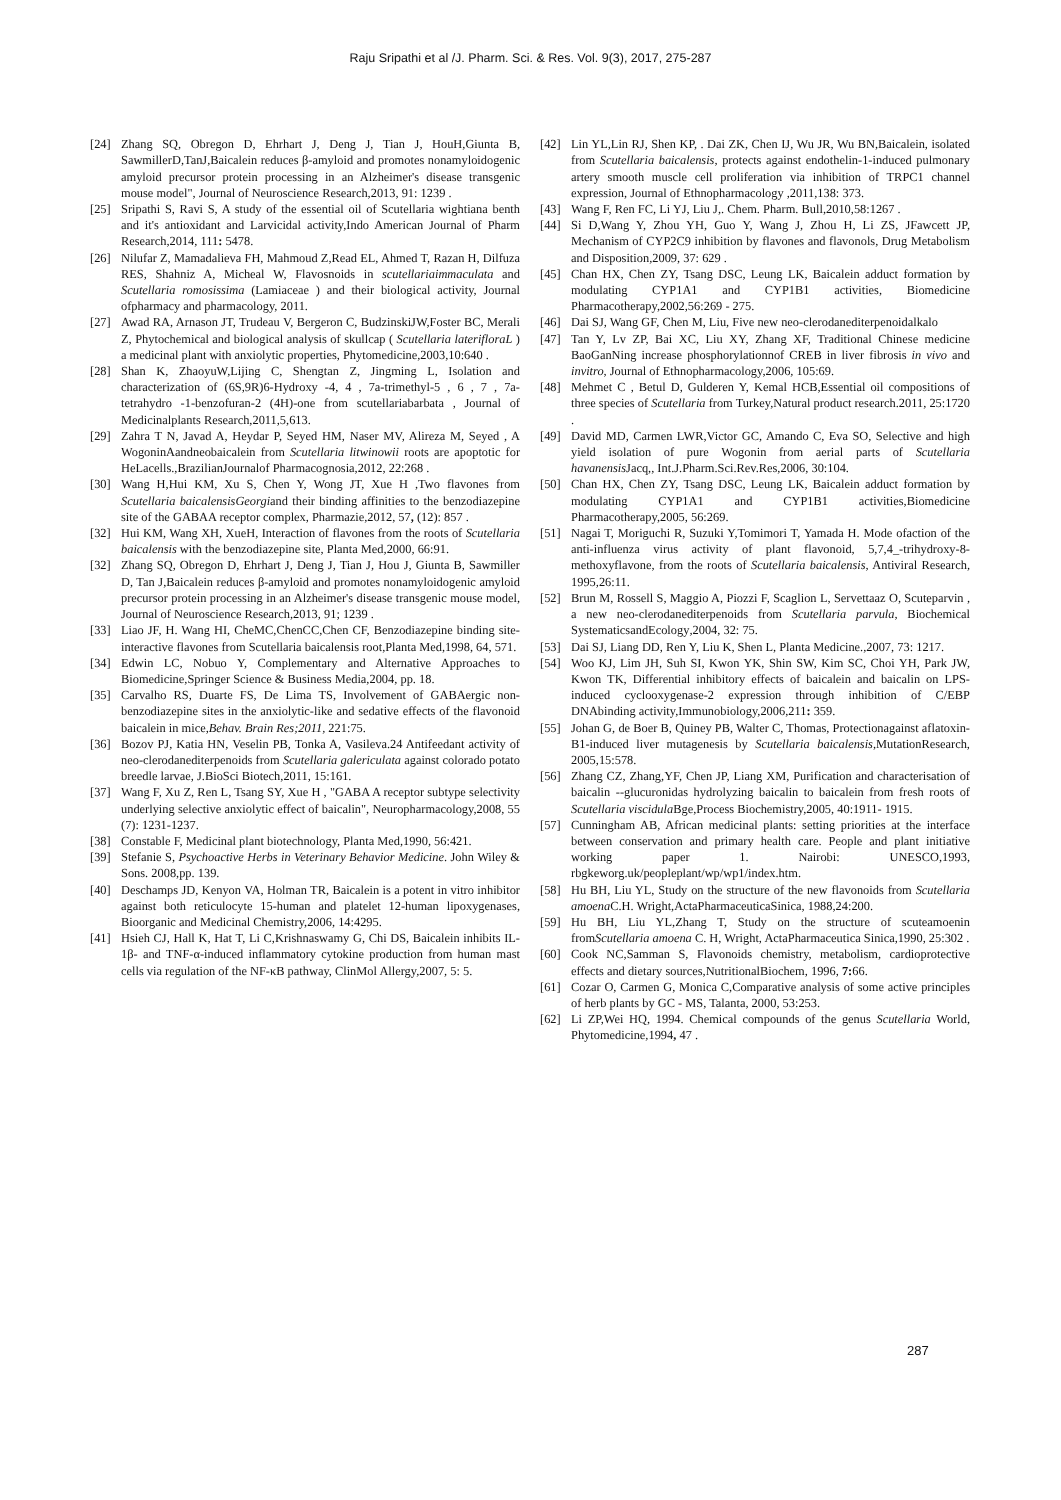Raju Sripathi et al /J. Pharm. Sci. & Res. Vol. 9(3), 2017, 275-287
[24] Zhang SQ, Obregon D, Ehrhart J, Deng J, Tian J, HouH,Giunta B, SawmillerD,TanJ,Baicalein reduces β-amyloid and promotes nonamyloidogenic amyloid precursor protein processing in an Alzheimer's disease transgenic mouse model", Journal of Neuroscience Research,2013, 91: 1239 .
[25] Sripathi S, Ravi S, A study of the essential oil of Scutellaria wightiana benth and it's antioxidant and Larvicidal activity,Indo American Journal of Pharm Research,2014, 111: 5478.
[26] Nilufar Z, Mamadalieva FH, Mahmoud Z,Read EL, Ahmed T, Razan H, Dilfuza RES, Shahniz A, Micheal W, Flavosnoids in scutellariaimmaculata and Scutellaria romosissima (Lamiaceae ) and their biological activity, Journal ofpharmacy and pharmacology, 2011.
[27] Awad RA, Arnason JT, Trudeau V, Bergeron C, BudzinskiJW,Foster BC, Merali Z, Phytochemical and biological analysis of skullcap ( Scutellaria laterifloraL ) a medicinal plant with anxiolytic properties, Phytomedicine,2003,10:640 .
[28] Shan K, ZhaoyuW,Lijing C, Shengtan Z, Jingming L, Isolation and characterization of (6S,9R)6-Hydroxy -4, 4 , 7a-trimethyl-5 , 6 , 7 , 7a-tetrahydro -1-benzofuran-2 (4H)-one from scutellariabarbata , Journal of Medicinalplants Research,2011,5,613.
[29] Zahra T N, Javad A, Heydar P, Seyed HM, Naser MV, Alireza M, Seyed , A WogoninAandneobaicalein from Scutellaria litwinowii roots are apoptotic for HeLacells.,BrazilianJournalof Pharmacognosia,2012, 22:268 .
[30] Wang H,Hui KM, Xu S, Chen Y, Wong JT, Xue H ,Two flavones from Scutellaria baicalensisGeorgiand their binding affinities to the benzodiazepine site of the GABAA receptor complex, Pharmazie,2012, 57, (12): 857 .
[32] Hui KM, Wang XH, XueH, Interaction of flavones from the roots of Scutellaria baicalensis with the benzodiazepine site, Planta Med, 2000, 66:91.
[32] Zhang SQ, Obregon D, Ehrhart J, Deng J, Tian J, Hou J, Giunta B, Sawmiller D, Tan J,Baicalein reduces β-amyloid and promotes nonamyloidogenic amyloid precursor protein processing in an Alzheimer's disease transgenic mouse model, Journal of Neuroscience Research,2013, 91; 1239 .
[33] Liao JF, H. Wang HI, CheMC,ChenCC,Chen CF, Benzodiazepine binding site-interactive flavones from Scutellaria baicalensis root,Planta Med,1998, 64, 571.
[34] Edwin LC, Nobuo Y, Complementary and Alternative Approaches to Biomedicine,Springer Science & Business Media,2004, pp. 18.
[35] Carvalho RS, Duarte FS, De Lima TS, Involvement of GABAergic non-benzodiazepine sites in the anxiolytic-like and sedative effects of the flavonoid baicalein in mice,Behav. Brain Res;2011, 221:75.
[36] Bozov PJ, Katia HN, Veselin PB, Tonka A, Vasileva.24 Antifeedant activity of neo-clerodanediterpenoids from Scutellaria galericulata against colorado potato breedle larvae, J.BioSci Biotech,2011, 15:161.
[37] Wang F, Xu Z, Ren L, Tsang SY, Xue H , "GABA A receptor subtype selectivity underlying selective anxiolytic effect of baicalin", Neuropharmacology,2008, 55 (7): 1231-1237.
[38] Constable F, Medicinal plant biotechnology, Planta Med,1990, 56:421.
[39] Stefanie S, Psychoactive Herbs in Veterinary Behavior Medicine. John Wiley & Sons. 2008,pp. 139.
[40] Deschamps JD, Kenyon VA, Holman TR, Baicalein is a potent in vitro inhibitor against both reticulocyte 15-human and platelet 12-human lipoxygenases, Bioorganic and Medicinal Chemistry,2006, 14:4295.
[41] Hsieh CJ, Hall K, Hat T, Li C,Krishnaswamy G, Chi DS, Baicalein inhibits IL-1β- and TNF-α-induced inflammatory cytokine production from human mast cells via regulation of the NF-κB pathway, ClinMol Allergy,2007, 5: 5.
[42] Lin YL,Lin RJ, Shen KP, . Dai ZK, Chen IJ, Wu JR, Wu BN,Baicalein, isolated from Scutellaria baicalensis, protects against endothelin-1-induced pulmonary artery smooth muscle cell proliferation via inhibition of TRPC1 channel expression, Journal of Ethnopharmacology ,2011,138: 373.
[43] Wang F, Ren FC, Li YJ, Liu J,. Chem. Pharm. Bull,2010,58:1267 .
[44] Si D,Wang Y, Zhou YH, Guo Y, Wang J, Zhou H, Li ZS, JFawcett JP, Mechanism of CYP2C9 inhibition by flavones and flavonols, Drug Metabolism and Disposition, 2009, 37: 629 .
[45] Chan HX, Chen ZY, Tsang DSC, Leung LK, Baicalein adduct formation by modulating CYP1A1 and CYP1B1 activities, Biomedicine Pharmacotherapy,2002,56:269 - 275.
[46] Dai SJ, Wang GF, Chen M, Liu, Five new neo-clerodanediterpenoidalkalo
[47] Tan Y, Lv ZP, Bai XC, Liu XY, Zhang XF, Traditional Chinese medicine BaoGanNing increase phosphorylationnof CREB in liver fibrosis in vivo and invitro, Journal of Ethnopharmacology,2006, 105:69.
[48] Mehmet C , Betul D, Gulderen Y, Kemal HCB,Essential oil compositions of three species of Scutellaria from Turkey,Natural product research.2011, 25:1720 .
[49] David MD, Carmen LWR,Victor GC, Amando C, Eva SO, Selective and high yield isolation of pure Wogonin from aerial parts of Scutellaria havanensis Jacq,, Int.J.Pharm.Sci.Rev.Res,2006, 30:104.
[50] Chan HX, Chen ZY, Tsang DSC, Leung LK, Baicalein adduct formation by modulating CYP1A1 and CYP1B1 activities,Biomedicine Pharmacotherapy,2005, 56:269.
[51] Nagai T, Moriguchi R, Suzuki Y,Tomimori T, Yamada H. Mode ofaction of the anti-influenza virus activity of plant flavonoid, 5,7,4_-trihydroxy-8-methoxyflavone, from the roots of Scutellaria baicalensis, Antiviral Research, 1995, 26:11.
[52] Brun M, Rossell S, Maggio A, Piozzi F, Scaglion L, Servettaaz O, Scuteparvin , a new neo-clerodanediterpenoids from Scutellaria parvula, Biochemical SystematicsandEcology, 2004, 32: 75.
[53] Dai SJ, Liang DD, Ren Y, Liu K, Shen L, Planta Medicine.,2007, 73: 1217.
[54] Woo KJ, Lim JH, Suh SI, Kwon YK, Shin SW, Kim SC, Choi YH, Park JW, Kwon TK, Differential inhibitory effects of baicalein and baicalin on LPS-induced cyclooxygenase-2 expression through inhibition of C/EBP DNAbinding activity,Immunobiology,2006,211: 359.
[55] Johan G, de Boer B, Quiney PB, Walter C, Thomas, Protectionagainst aflatoxin-B1-induced liver mutagenesis by Scutellaria baicalensis,MutationResearch, 2005,15:578.
[56] Zhang CZ, Zhang,YF, Chen JP, Liang XM, Purification and characterisation of baicalin --glucuronidas hydrolyzing baicalin to baicalein from fresh roots of Scutellaria viscidula Bge,Process Biochemistry,2005, 40:1911- 1915.
[57] Cunningham AB, African medicinal plants: setting priorities at the interface between conservation and primary health care. People and plant initiative working paper 1. Nairobi: UNESCO,1993, rbgkeworg.uk/peopleplant/wp/wp1/index.htm.
[58] Hu BH, Liu YL, Study on the structure of the new flavonoids from Scutellaria amoena C.H. Wright,ActaPharmaceuticaSinica, 1988,24:200.
[59] Hu BH, Liu YL,Zhang T, Study on the structure of scuteamoenin fromScutellaria amoena C. H, Wright, ActaPharmaceutica Sinica,1990, 25:302 .
[60] Cook NC,Samman S, Flavonoids chemistry, metabolism, cardioprotective effects and dietary sources,NutritionalBiochem, 1996, 7: 66.
[61] Cozar O, Carmen G, Monica C,Comparative analysis of some active principles of herb plants by GC - MS, Talanta, 2000, 53:253.
[62] Li ZP,Wei HQ, 1994. Chemical compounds of the genus Scutellaria World, Phytomedicine, 1994, 47 .
287